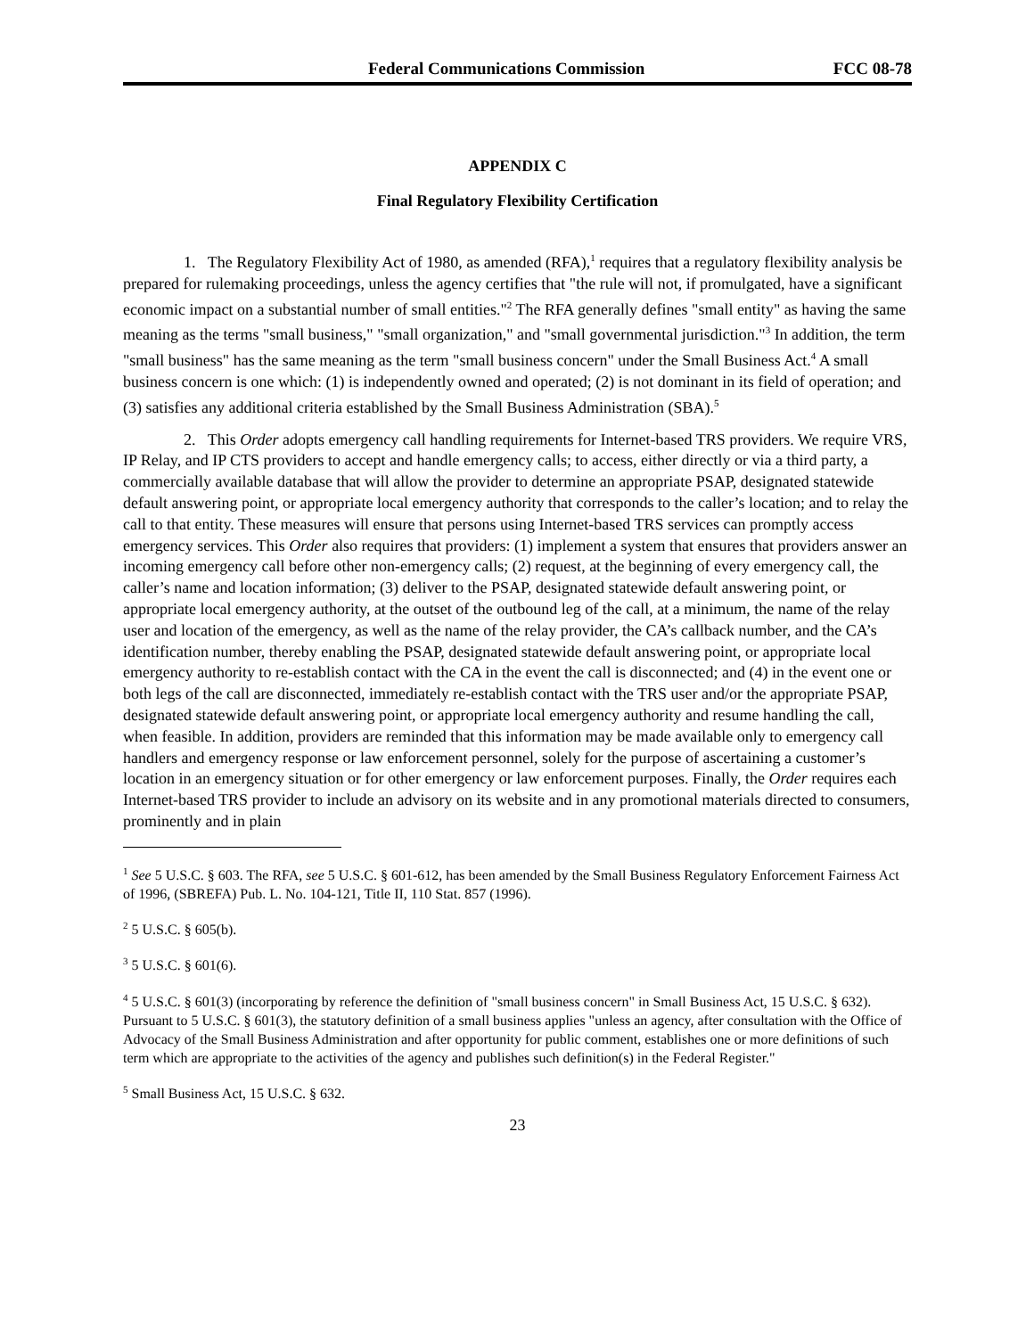Federal Communications Commission FCC 08-78
APPENDIX C
Final Regulatory Flexibility Certification
1. The Regulatory Flexibility Act of 1980, as amended (RFA),<sup>1</sup> requires that a regulatory flexibility analysis be prepared for rulemaking proceedings, unless the agency certifies that "the rule will not, if promulgated, have a significant economic impact on a substantial number of small entities."<sup>2</sup> The RFA generally defines "small entity" as having the same meaning as the terms "small business," "small organization," and "small governmental jurisdiction."<sup>3</sup> In addition, the term "small business" has the same meaning as the term "small business concern" under the Small Business Act.<sup>4</sup> A small business concern is one which: (1) is independently owned and operated; (2) is not dominant in its field of operation; and (3) satisfies any additional criteria established by the Small Business Administration (SBA).<sup>5</sup>
2. This Order adopts emergency call handling requirements for Internet-based TRS providers. We require VRS, IP Relay, and IP CTS providers to accept and handle emergency calls; to access, either directly or via a third party, a commercially available database that will allow the provider to determine an appropriate PSAP, designated statewide default answering point, or appropriate local emergency authority that corresponds to the caller’s location; and to relay the call to that entity. These measures will ensure that persons using Internet-based TRS services can promptly access emergency services. This Order also requires that providers: (1) implement a system that ensures that providers answer an incoming emergency call before other non-emergency calls; (2) request, at the beginning of every emergency call, the caller’s name and location information; (3) deliver to the PSAP, designated statewide default answering point, or appropriate local emergency authority, at the outset of the outbound leg of the call, at a minimum, the name of the relay user and location of the emergency, as well as the name of the relay provider, the CA’s callback number, and the CA’s identification number, thereby enabling the PSAP, designated statewide default answering point, or appropriate local emergency authority to re-establish contact with the CA in the event the call is disconnected; and (4) in the event one or both legs of the call are disconnected, immediately re-establish contact with the TRS user and/or the appropriate PSAP, designated statewide default answering point, or appropriate local emergency authority and resume handling the call, when feasible. In addition, providers are reminded that this information may be made available only to emergency call handlers and emergency response or law enforcement personnel, solely for the purpose of ascertaining a customer’s location in an emergency situation or for other emergency or law enforcement purposes. Finally, the Order requires each Internet-based TRS provider to include an advisory on its website and in any promotional materials directed to consumers, prominently and in plain
<sup>1</sup> See 5 U.S.C. § 603. The RFA, see 5 U.S.C. § 601-612, has been amended by the Small Business Regulatory Enforcement Fairness Act of 1996, (SBREFA) Pub. L. No. 104-121, Title II, 110 Stat. 857 (1996).
<sup>2</sup> 5 U.S.C. § 605(b).
<sup>3</sup> 5 U.S.C. § 601(6).
<sup>4</sup> 5 U.S.C. § 601(3) (incorporating by reference the definition of "small business concern" in Small Business Act, 15 U.S.C. § 632). Pursuant to 5 U.S.C. § 601(3), the statutory definition of a small business applies "unless an agency, after consultation with the Office of Advocacy of the Small Business Administration and after opportunity for public comment, establishes one or more definitions of such term which are appropriate to the activities of the agency and publishes such definition(s) in the Federal Register."
<sup>5</sup> Small Business Act, 15 U.S.C. § 632.
23